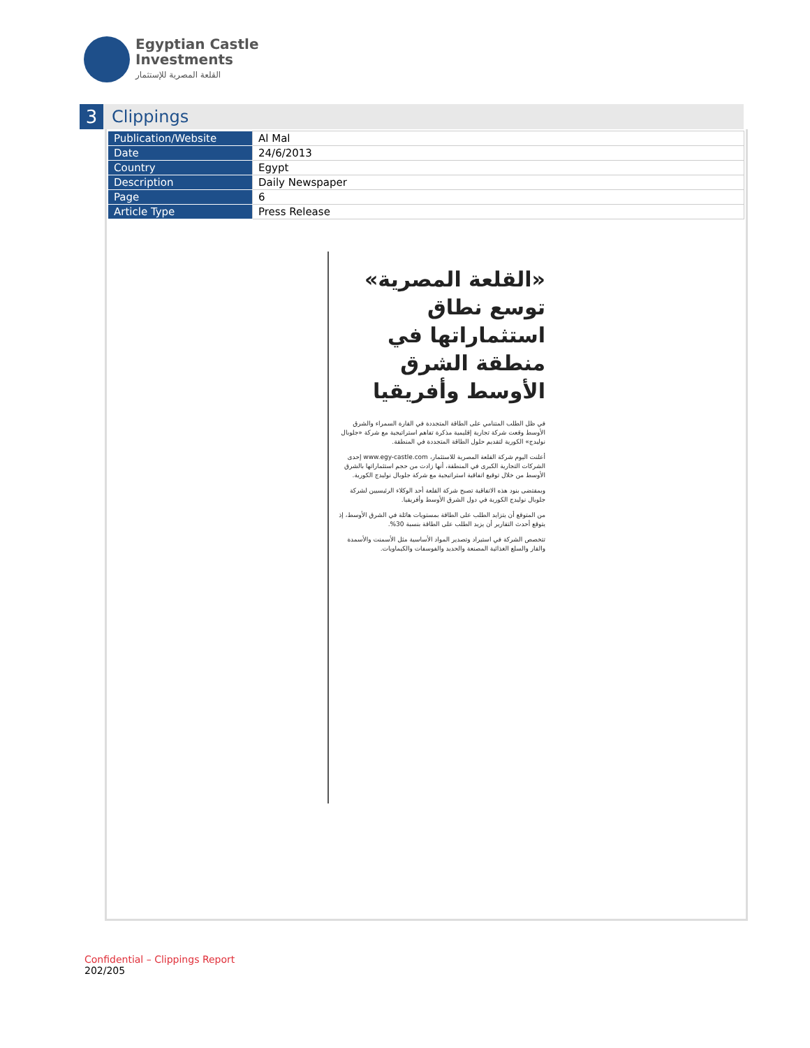Egyptian Castle
Investments
القلعة المصرية للإستثمار
3 Clippings
| Publication/Website | Al Mal |
| Date | 24/6/2013 |
| Country | Egypt |
| Description | Daily Newspaper |
| Page | 6 |
| Article Type | Press Release |
«القلعة المصرية» توسع نطاق استثماراتها في منطقة الشرق الأوسط وأفريقيا
في ظل الطلب المتنامي على الطاقة المتجددة في القارة السمراء والشرق الأوسط وقعت شركة تجارية إقليمية مذكرة تفاهم استراتيجية مع شركة «جلوبال نوليدج» الكورية لتقديم حلول الطاقة المتجددة في المنطقة.
أعلنت اليوم شركة القلعة المصرية للاستثمار، www.egy-castle.com إحدى الشركات التجارية الكبرى في المنطقة، أنها زادت من حجم استثماراتها بالشرق الأوسط من خلال توقيع اتفاقية استراتيجية مع شركة جلوبال نوليدج الكورية.
وبمقتضى بنود هذه الاتفاقية تصبح شركة القلعة أحد الوكلاء الرئيسيين لشركة جلوبال نوليدج الكورية في دول الشرق الأوسط وأفريقيا.
من المتوقع أن يتزايد الطلب على الطاقة بمستويات هائلة في الشرق الأوسط، إذ يتوقع أحدث التقارير أن يزيد الطلب على الطاقة بنسبة 30%.
تتخصص الشركة في استيراد وتصدير المواد الأساسية مثل الأسمنت والأسمدة والقار والسلع الغذائية المصنعة والحديد والفوسفات والكيماويات.
Confidential – Clippings Report
202/205